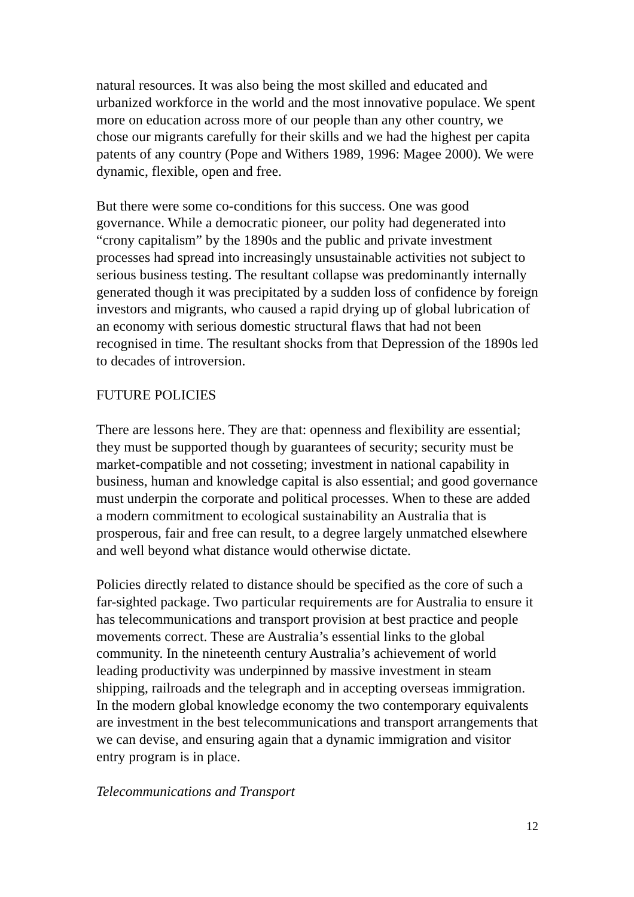natural resources. It was also being the most skilled and educated and urbanized workforce in the world and the most innovative populace. We spent more on education across more of our people than any other country, we chose our migrants carefully for their skills and we had the highest per capita patents of any country (Pope and Withers 1989, 1996: Magee 2000). We were dynamic, flexible, open and free.
But there were some co-conditions for this success. One was good governance. While a democratic pioneer, our polity had degenerated into “crony capitalism” by the 1890s and the public and private investment processes had spread into increasingly unsustainable activities not subject to serious business testing. The resultant collapse was predominantly internally generated though it was precipitated by a sudden loss of confidence by foreign investors and migrants, who caused a rapid drying up of global lubrication of an economy with serious domestic structural flaws that had not been recognised in time. The resultant shocks from that Depression of the 1890s led to decades of introversion.
FUTURE POLICIES
There are lessons here. They are that: openness and flexibility are essential; they must be supported though by guarantees of security; security must be market-compatible and not cosseting; investment in national capability in business, human and knowledge capital is also essential; and good governance must underpin the corporate and political processes. When to these are added a modern commitment to ecological sustainability an Australia that is prosperous, fair and free can result, to a degree largely unmatched elsewhere and well beyond what distance would otherwise dictate.
Policies directly related to distance should be specified as the core of such a far-sighted package. Two particular requirements are for Australia to ensure it has telecommunications and transport provision at best practice and people movements correct. These are Australia’s essential links to the global community. In the nineteenth century Australia’s achievement of world leading productivity was underpinned by massive investment in steam shipping, railroads and the telegraph and in accepting overseas immigration. In the modern global knowledge economy the two contemporary equivalents are investment in the best telecommunications and transport arrangements that we can devise, and ensuring again that a dynamic immigration and visitor entry program is in place.
Telecommunications and Transport
12